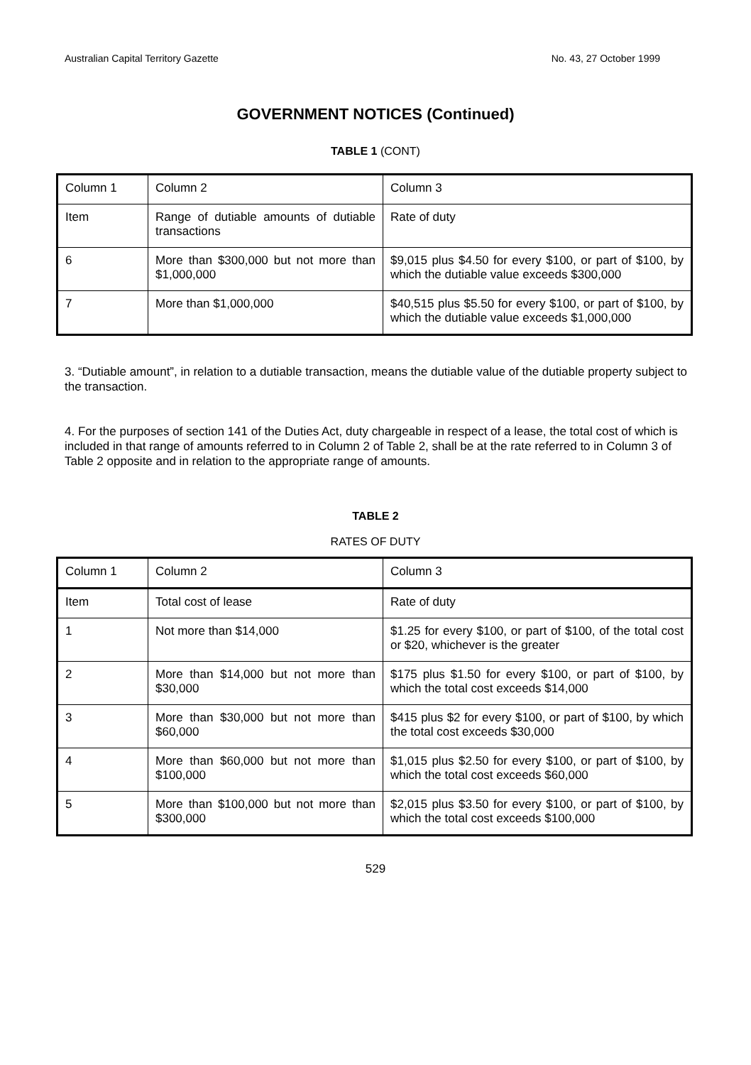Australian Capital Territory Gazette No. 43, 27 October 1999
GOVERNMENT NOTICES (Continued)
TABLE 1 (CONT)
| Column 1 | Column 2 | Column 3 |
| Item | Range of dutiable amounts of dutiable transactions | Rate of duty |
| 6 | More than $300,000 but not more than $1,000,000 | $9,015 plus $4.50 for every $100, or part of $100, by which the dutiable value exceeds $300,000 |
| 7 | More than $1,000,000 | $40,515 plus $5.50 for every $100, or part of $100, by which the dutiable value exceeds $1,000,000 |
3. “Dutiable amount”, in relation to a dutiable transaction, means the dutiable value of the dutiable property subject to the transaction.
4. For the purposes of section 141 of the Duties Act, duty chargeable in respect of a lease, the total cost of which is included in that range of amounts referred to in Column 2 of Table 2, shall be at the rate referred to in Column 3 of Table 2 opposite and in relation to the appropriate range of amounts.
TABLE 2
RATES OF DUTY
| Column 1 | Column 2 | Column 3 |
| Item | Total cost of lease | Rate of duty |
| 1 | Not more than $14,000 | $1.25 for every $100, or part of $100, of the total cost or $20, whichever is the greater |
| 2 | More than $14,000 but not more than $30,000 | $175 plus $1.50 for every $100, or part of $100, by which the total cost exceeds $14,000 |
| 3 | More than $30,000 but not more than $60,000 | $415 plus $2 for every $100, or part of $100, by which the total cost exceeds $30,000 |
| 4 | More than $60,000 but not more than $100,000 | $1,015 plus $2.50 for every $100, or part of $100, by which the total cost exceeds $60,000 |
| 5 | More than $100,000 but not more than $300,000 | $2,015 plus $3.50 for every $100, or part of $100, by which the total cost exceeds $100,000 |
529